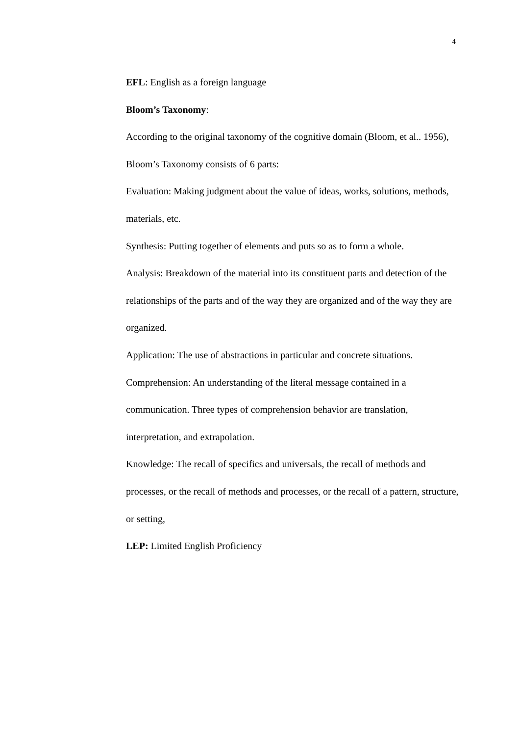4
EFL: English as a foreign language
Bloom’s Taxonomy:
According to the original taxonomy of the cognitive domain (Bloom, et al.. 1956), Bloom’s Taxonomy consists of 6 parts:
Evaluation: Making judgment about the value of ideas, works, solutions, methods, materials, etc.
Synthesis: Putting together of elements and puts so as to form a whole.
Analysis: Breakdown of the material into its constituent parts and detection of the relationships of the parts and of the way they are organized and of the way they are organized.
Application: The use of abstractions in particular and concrete situations.
Comprehension: An understanding of the literal message contained in a communication. Three types of comprehension behavior are translation, interpretation, and extrapolation.
Knowledge: The recall of specifics and universals, the recall of methods and processes, or the recall of methods and processes, or the recall of a pattern, structure, or setting,
LEP: Limited English Proficiency